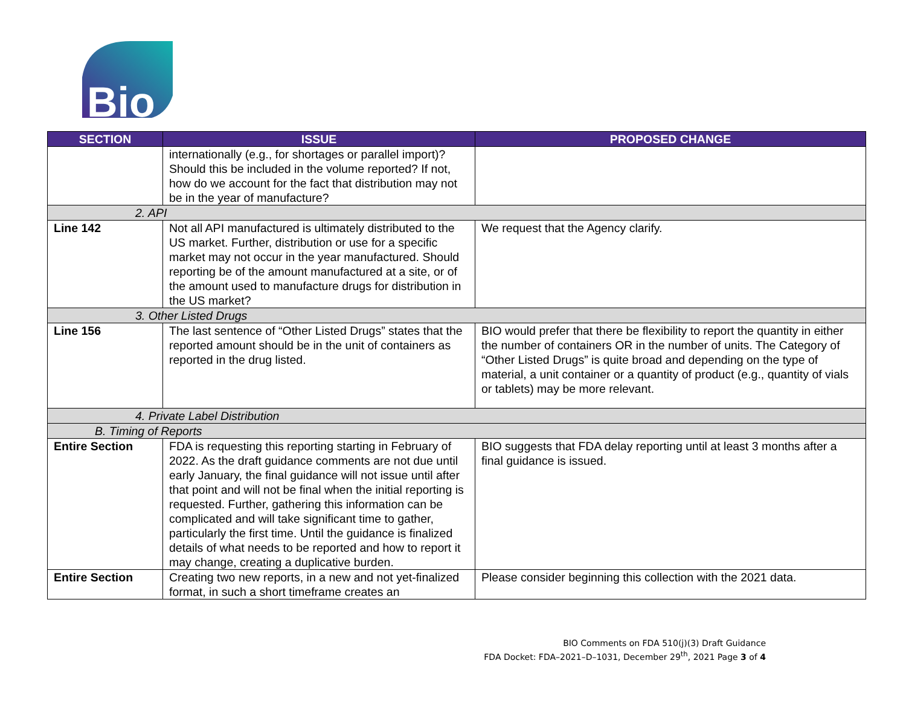Bio
| SECTION | ISSUE | PROPOSED CHANGE |
| --- | --- | --- |
| | internationally (e.g., for shortages or parallel import)? Should this be included in the volume reported? If not, how do we account for the fact that distribution may not be in the year of manufacture? | |
| 2. API | | |
| Line 142 | Not all API manufactured is ultimately distributed to the US market. Further, distribution or use for a specific market may not occur in the year manufactured. Should reporting be of the amount manufactured at a site, or of the amount used to manufacture drugs for distribution in the US market? | We request that the Agency clarify. |
| 3. Other Listed Drugs | | |
| Line 156 | The last sentence of “Other Listed Drugs” states that the reported amount should be in the unit of containers as reported in the drug listed. | BIO would prefer that there be flexibility to report the quantity in either the number of containers OR in the number of units. The Category of “Other Listed Drugs” is quite broad and depending on the type of material, a unit container or a quantity of product (e.g., quantity of vials or tablets) may be more relevant. |
| 4. Private Label Distribution | | |
| B. Timing of Reports | | |
| Entire Section | FDA is requesting this reporting starting in February of 2022. As the draft guidance comments are not due until early January, the final guidance will not issue until after that point and will not be final when the initial reporting is requested. Further, gathering this information can be complicated and will take significant time to gather, particularly the first time. Until the guidance is finalized details of what needs to be reported and how to report it may change, creating a duplicative burden. | BIO suggests that FDA delay reporting until at least 3 months after a final guidance is issued. |
| Entire Section | Creating two new reports, in a new and not yet-finalized format, in such a short timeframe creates an | Please consider beginning this collection with the 2021 data. |
BIO Comments on FDA 510(j)(3) Draft Guidance
FDA Docket: FDA–2021–D–1031, December 29<sup>th</sup>, 2021 Page 3 of 4